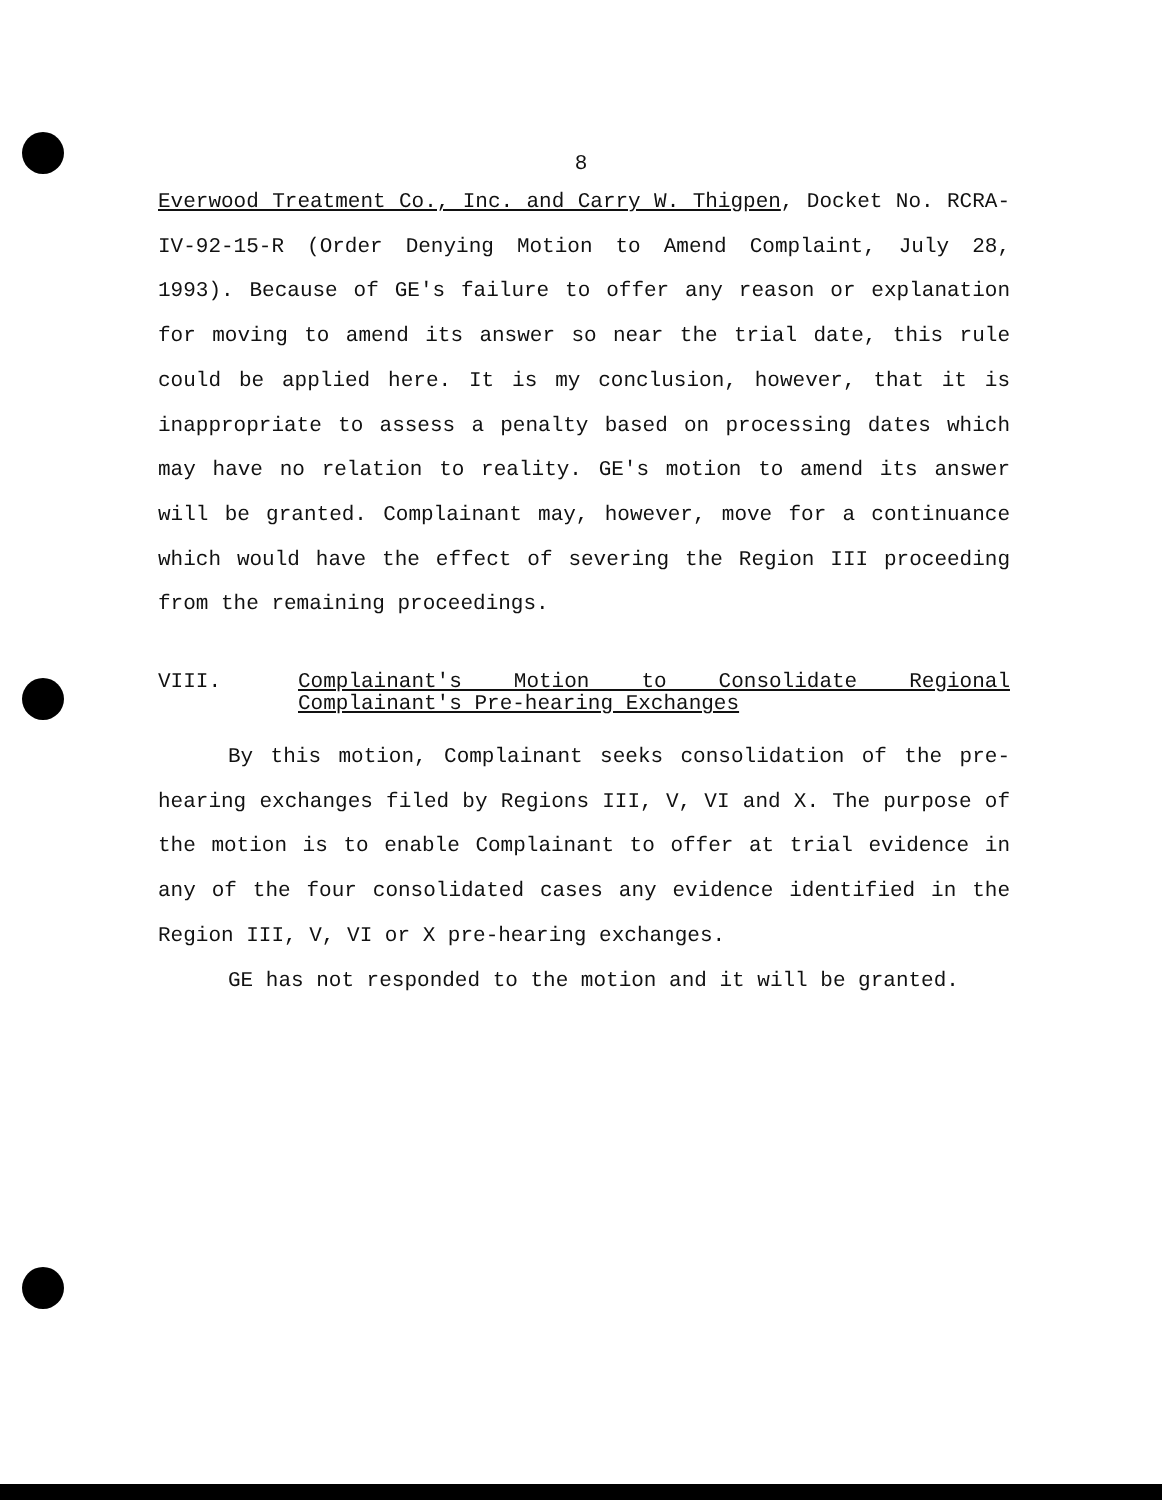8
Everwood Treatment Co., Inc. and Carry W. Thigpen, Docket No. RCRA-IV-92-15-R (Order Denying Motion to Amend Complaint, July 28, 1993). Because of GE's failure to offer any reason or explanation for moving to amend its answer so near the trial date, this rule could be applied here. It is my conclusion, however, that it is inappropriate to assess a penalty based on processing dates which may have no relation to reality. GE's motion to amend its answer will be granted. Complainant may, however, move for a continuance which would have the effect of severing the Region III proceeding from the remaining proceedings.
VIII. Complainant's Motion to Consolidate Regional Complainant's Pre-hearing Exchanges
By this motion, Complainant seeks consolidation of the pre-hearing exchanges filed by Regions III, V, VI and X. The purpose of the motion is to enable Complainant to offer at trial evidence in any of the four consolidated cases any evidence identified in the Region III, V, VI or X pre-hearing exchanges.
GE has not responded to the motion and it will be granted.